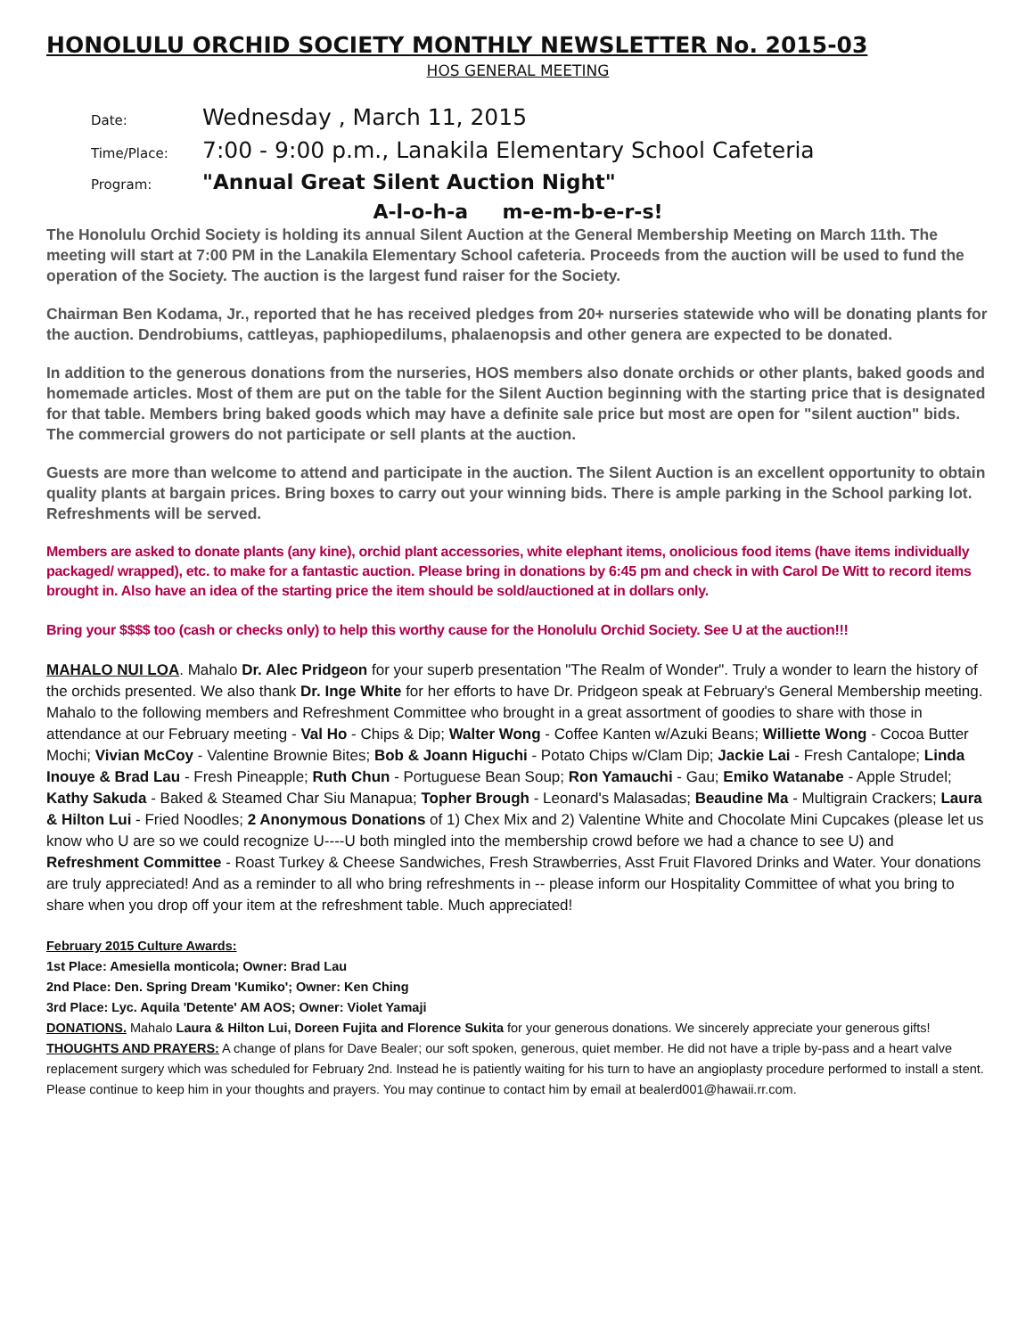HONOLULU ORCHID SOCIETY MONTHLY NEWSLETTER No. 2015-03
HOS GENERAL MEETING
Date: Wednesday , March 11, 2015
Time/Place: 7:00 - 9:00 p.m., Lanakila Elementary School Cafeteria
Program: "Annual Great Silent Auction Night"
A-l-o-h-a m-e-m-b-e-r-s!
The Honolulu Orchid Society is holding its annual Silent Auction at the General Membership Meeting on March 11th. The meeting will start at 7:00 PM in the Lanakila Elementary School cafeteria. Proceeds from the auction will be used to fund the operation of the Society. The auction is the largest fund raiser for the Society.
Chairman Ben Kodama, Jr., reported that he has received pledges from 20+ nurseries statewide who will be donating plants for the auction. Dendrobiums, cattleyas, paphiopedilums, phalaenopsis and other genera are expected to be donated.
In addition to the generous donations from the nurseries, HOS members also donate orchids or other plants, baked goods and homemade articles. Most of them are put on the table for the Silent Auction beginning with the starting price that is designated for that table. Members bring baked goods which may have a definite sale price but most are open for "silent auction" bids. The commercial growers do not participate or sell plants at the auction.
Guests are more than welcome to attend and participate in the auction. The Silent Auction is an excellent opportunity to obtain quality plants at bargain prices. Bring boxes to carry out your winning bids. There is ample parking in the School parking lot. Refreshments will be served.
Members are asked to donate plants (any kine), orchid plant accessories, white elephant items, onolicious food items (have items individually packaged/ wrapped), etc. to make for a fantastic auction. Please bring in donations by 6:45 pm and check in with Carol De Witt to record items brought in. Also have an idea of the starting price the item should be sold/auctioned at in dollars only.
Bring your $$$$ too (cash or checks only) to help this worthy cause for the Honolulu Orchid Society. See U at the auction!!!
MAHALO NUI LOA. Mahalo Dr. Alec Pridgeon for your superb presentation "The Realm of Wonder". Truly a wonder to learn the history of the orchids presented. We also thank Dr. Inge White for her efforts to have Dr. Pridgeon speak at February's General Membership meeting.
Mahalo to the following members and Refreshment Committee who brought in a great assortment of goodies to share with those in attendance at our February meeting - Val Ho - Chips & Dip; Walter Wong - Coffee Kanten w/Azuki Beans; Williette Wong - Cocoa Butter Mochi; Vivian McCoy - Valentine Brownie Bites; Bob & Joann Higuchi - Potato Chips w/Clam Dip; Jackie Lai - Fresh Cantalope; Linda Inouye & Brad Lau - Fresh Pineapple; Ruth Chun - Portuguese Bean Soup; Ron Yamauchi - Gau; Emiko Watanabe - Apple Strudel; Kathy Sakuda - Baked & Steamed Char Siu Manapua; Topher Brough - Leonard's Malasadas; Beaudine Ma - Multigrain Crackers; Laura & Hilton Lui - Fried Noodles; 2 Anonymous Donations of 1) Chex Mix and 2) Valentine White and Chocolate Mini Cupcakes (please let us know who U are so we could recognize U----U both mingled into the membership crowd before we had a chance to see U) and Refreshment Committee - Roast Turkey & Cheese Sandwiches, Fresh Strawberries, Asst Fruit Flavored Drinks and Water. Your donations are truly appreciated! And as a reminder to all who bring refreshments in -- please inform our Hospitality Committee of what you bring to share when you drop off your item at the refreshment table. Much appreciated!
February 2015 Culture Awards:
1st Place: Amesiella monticola; Owner: Brad Lau
2nd Place: Den. Spring Dream 'Kumiko'; Owner: Ken Ching
3rd Place: Lyc. Aquila 'Detente' AM AOS; Owner: Violet Yamaji
DONATIONS. Mahalo Laura & Hilton Lui, Doreen Fujita and Florence Sukita for your generous donations. We sincerely appreciate your generous gifts!
THOUGHTS AND PRAYERS: A change of plans for Dave Bealer; our soft spoken, generous, quiet member. He did not have a triple by-pass and a heart valve replacement surgery which was scheduled for February 2nd. Instead he is patiently waiting for his turn to have an angioplasty procedure performed to install a stent. Please continue to keep him in your thoughts and prayers. You may continue to contact him by email at bealerd001@hawaii.rr.com.